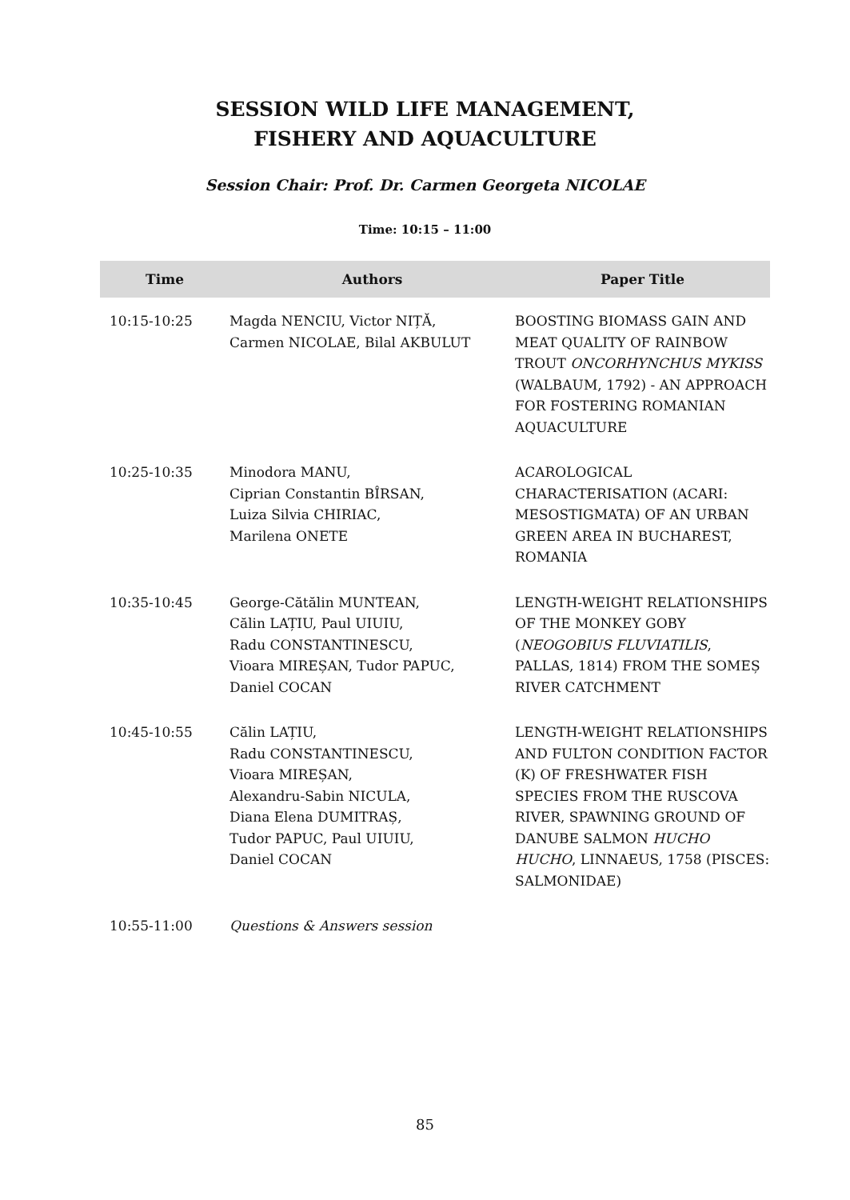SESSION WILD LIFE MANAGEMENT,
FISHERY AND AQUACULTURE
Session Chair: Prof. Dr. Carmen Georgeta NICOLAE
Time: 10:15 – 11:00
| Time | Authors | Paper Title |
| --- | --- | --- |
| 10:15-10:25 | Magda NENCIU, Victor NIȚĂ, Carmen NICOLAE, Bilal AKBULUT | BOOSTING BIOMASS GAIN AND MEAT QUALITY OF RAINBOW TROUT ONCORHYNCHUS MYKISS (WALBAUM, 1792) - AN APPROACH FOR FOSTERING ROMANIAN AQUACULTURE |
| 10:25-10:35 | Minodora MANU, Ciprian Constantin BÎRSAN, Luiza Silvia CHIRIAC, Marilena ONETE | ACAROLOGICAL CHARACTERISATION (ACARI: MESOSTIGMATA) OF AN URBAN GREEN AREA IN BUCHAREST, ROMANIA |
| 10:35-10:45 | George-Cătălin MUNTEAN, Călin LAȚIU, Paul UIUIU, Radu CONSTANTINESCU, Vioara MIREȘAN, Tudor PAPUC, Daniel COCAN | LENGTH-WEIGHT RELATIONSHIPS OF THE MONKEY GOBY ( NEOGOBIUS FLUVIATILIS , PALLAS, 1814) FROM THE SOMEȘ RIVER CATCHMENT |
| 10:45-10:55 | Călin LAȚIU, Radu CONSTANTINESCU, Vioara MIREȘAN, Alexandru-Sabin NICULA, Diana Elena DUMITRAȘ, Tudor PAPUC, Paul UIUIU, Daniel COCAN | LENGTH-WEIGHT RELATIONSHIPS AND FULTON CONDITION FACTOR (K) OF FRESHWATER FISH SPECIES FROM THE RUSCOVA RIVER, SPAWNING GROUND OF DANUBE SALMON HUCHO HUCHO , LINNAEUS, 1758 (PISCES: SALMONIDAE) |
| 10:55-11:00 | Questions & Answers session | |
85